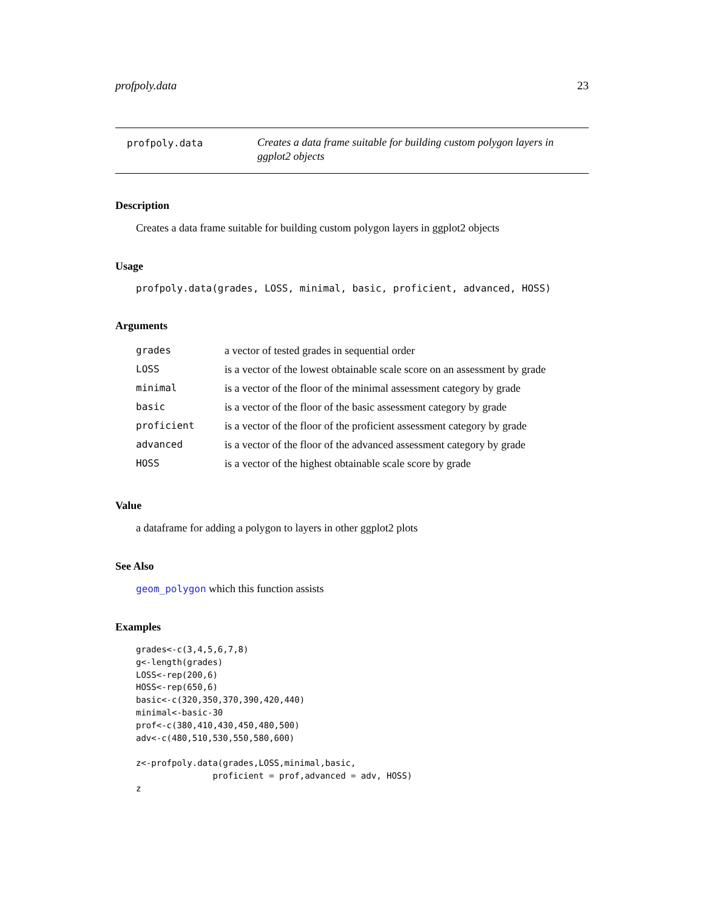profpoly.data 23
profpoly.data
Creates a data frame suitable for building custom polygon layers in ggplot2 objects
Description
Creates a data frame suitable for building custom polygon layers in ggplot2 objects
Usage
profpoly.data(grades, LOSS, minimal, basic, proficient, advanced, HOSS)
Arguments
| grades | a vector of tested grades in sequential order |
| LOSS | is a vector of the lowest obtainable scale score on an assessment by grade |
| minimal | is a vector of the floor of the minimal assessment category by grade |
| basic | is a vector of the floor of the basic assessment category by grade |
| proficient | is a vector of the floor of the proficient assessment category by grade |
| advanced | is a vector of the floor of the advanced assessment category by grade |
| HOSS | is a vector of the highest obtainable scale score by grade |
Value
a dataframe for adding a polygon to layers in other ggplot2 plots
See Also
geom_polygon which this function assists
Examples
grades<-c(3,4,5,6,7,8)
g<-length(grades)
LOSS<-rep(200,6)
HOSS<-rep(650,6)
basic<-c(320,350,370,390,420,440)
minimal<-basic-30
prof<-c(380,410,430,450,480,500)
adv<-c(480,510,530,550,580,600)

z<-profpoly.data(grades,LOSS,minimal,basic,
               proficient = prof,advanced = adv, HOSS)
z